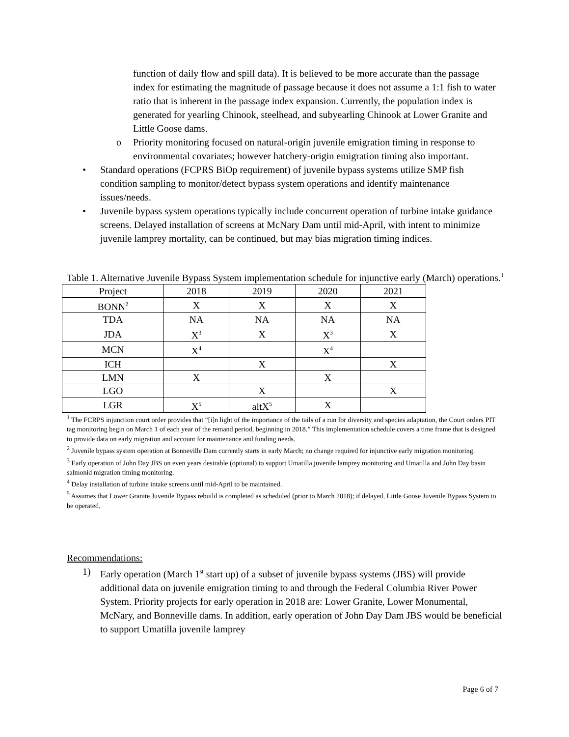function of daily flow and spill data). It is believed to be more accurate than the passage index for estimating the magnitude of passage because it does not assume a 1:1 fish to water ratio that is inherent in the passage index expansion. Currently, the population index is generated for yearling Chinook, steelhead, and subyearling Chinook at Lower Granite and Little Goose dams.
o Priority monitoring focused on natural-origin juvenile emigration timing in response to environmental covariates; however hatchery-origin emigration timing also important.
• Standard operations (FCPRS BiOp requirement) of juvenile bypass systems utilize SMP fish condition sampling to monitor/detect bypass system operations and identify maintenance issues/needs.
• Juvenile bypass system operations typically include concurrent operation of turbine intake guidance screens. Delayed installation of screens at McNary Dam until mid-April, with intent to minimize juvenile lamprey mortality, can be continued, but may bias migration timing indices.
Table 1. Alternative Juvenile Bypass System implementation schedule for injunctive early (March) operations.<sup>1</sup>
| Project | 2018 | 2019 | 2020 | 2021 |
| --- | --- | --- | --- | --- |
| BONN<sup>2</sup> | X | X | X | X |
| TDA | NA | NA | NA | NA |
| JDA | X<sup>3</sup> | X | X<sup>3</sup> | X |
| MCN | X<sup>4</sup> | | X<sup>4</sup> | |
| ICH | | X | | X |
| LMN | X | | X | |
| LGO | | X | | X |
| LGR | X<sup>5</sup> | altX<sup>5</sup> | X | |
<sup>1</sup> The FCRPS injunction court order provides that “[i]n light of the importance of the tails of a run for diversity and species adaptation, the Court orders PIT tag monitoring begin on March 1 of each year of the remand period, beginning in 2018.” This implementation schedule covers a time frame that is designed to provide data on early migration and account for maintenance and funding needs.
<sup>2</sup> Juvenile bypass system operation at Bonneville Dam currently starts in early March; no change required for injunctive early migration monitoring.
<sup>3</sup> Early operation of John Day JBS on even years desirable (optional) to support Umatilla juvenile lamprey monitoring and Umatilla and John Day basin salmonid migration timing monitoring.
<sup>4</sup> Delay installation of turbine intake screens until mid-April to be maintained.
<sup>5</sup> Assumes that Lower Granite Juvenile Bypass rebuild is completed as scheduled (prior to March 2018); if delayed, Little Goose Juvenile Bypass System to be operated.
Recommendations:
1) Early operation (March 1<sup>st</sup> start up) of a subset of juvenile bypass systems (JBS) will provide additional data on juvenile emigration timing to and through the Federal Columbia River Power System. Priority projects for early operation in 2018 are: Lower Granite, Lower Monumental, McNary, and Bonneville dams. In addition, early operation of John Day Dam JBS would be beneficial to support Umatilla juvenile lamprey
Page 6 of 7